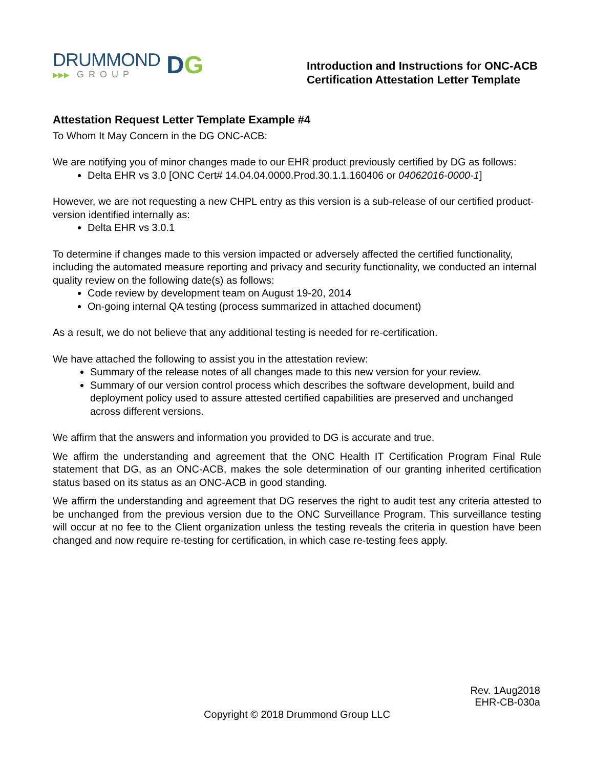DRUMMOND
▶▶▶ GROUP
DG
Introduction and Instructions for ONC-ACB
Certification Attestation Letter Template
Attestation Request Letter Template Example #4
To Whom It May Concern in the DG ONC-ACB:
We are notifying you of minor changes made to our EHR product previously certified by DG as follows:
Delta EHR vs 3.0 [ONC Cert# 14.04.04.0000.Prod.30.1.1.160406 or 04062016-0000-1]
However, we are not requesting a new CHPL entry as this version is a sub-release of our certified product-version identified internally as:
Delta EHR vs 3.0.1
To determine if changes made to this version impacted or adversely affected the certified functionality, including the automated measure reporting and privacy and security functionality, we conducted an internal quality review on the following date(s) as follows:
Code review by development team on August 19-20, 2014
On-going internal QA testing (process summarized in attached document)
As a result, we do not believe that any additional testing is needed for re-certification.
We have attached the following to assist you in the attestation review:
Summary of the release notes of all changes made to this new version for your review.
Summary of our version control process which describes the software development, build and deployment policy used to assure attested certified capabilities are preserved and unchanged across different versions.
We affirm that the answers and information you provided to DG is accurate and true.
We affirm the understanding and agreement that the ONC Health IT Certification Program Final Rule statement that DG, as an ONC-ACB, makes the sole determination of our granting inherited certification status based on its status as an ONC-ACB in good standing.
We affirm the understanding and agreement that DG reserves the right to audit test any criteria attested to be unchanged from the previous version due to the ONC Surveillance Program. This surveillance testing will occur at no fee to the Client organization unless the testing reveals the criteria in question have been changed and now require re-testing for certification, in which case re-testing fees apply.
Rev. 1Aug2018
EHR-CB-030a
Copyright © 2018 Drummond Group LLC